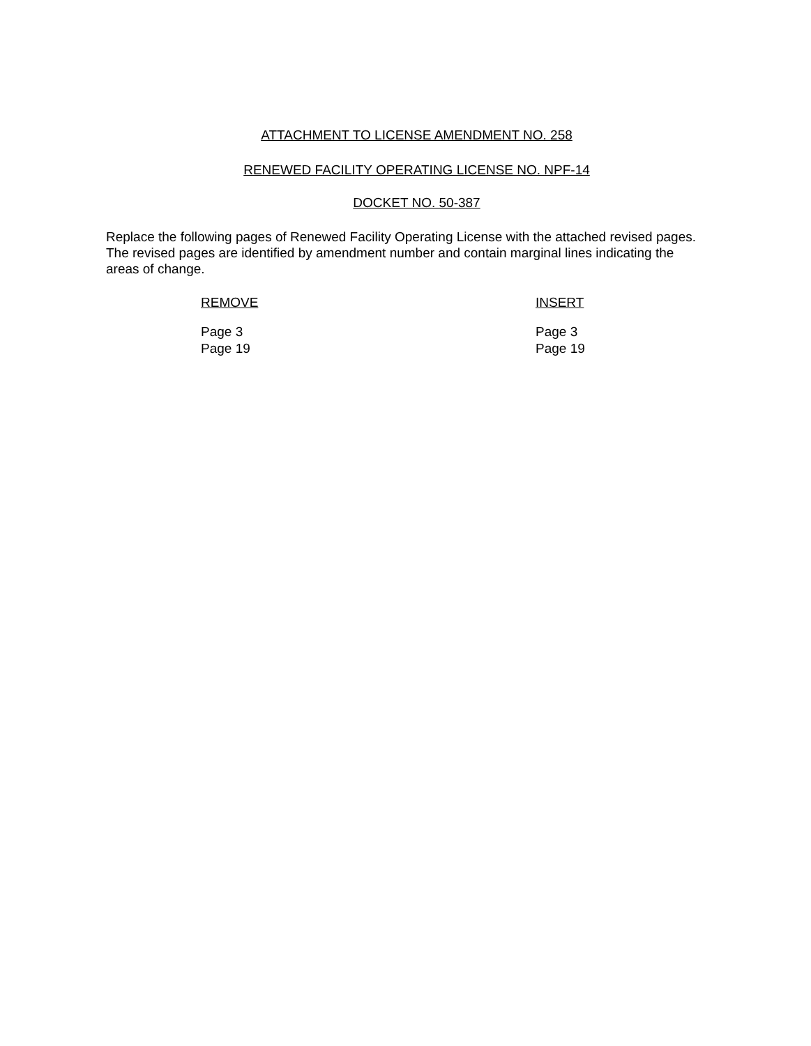ATTACHMENT TO LICENSE AMENDMENT NO. 258
RENEWED FACILITY OPERATING LICENSE NO. NPF-14
DOCKET NO. 50-387
Replace the following pages of Renewed Facility Operating License with the attached revised pages. The revised pages are identified by amendment number and contain marginal lines indicating the areas of change.
REMOVE
Page 3
Page 19
INSERT
Page 3
Page 19